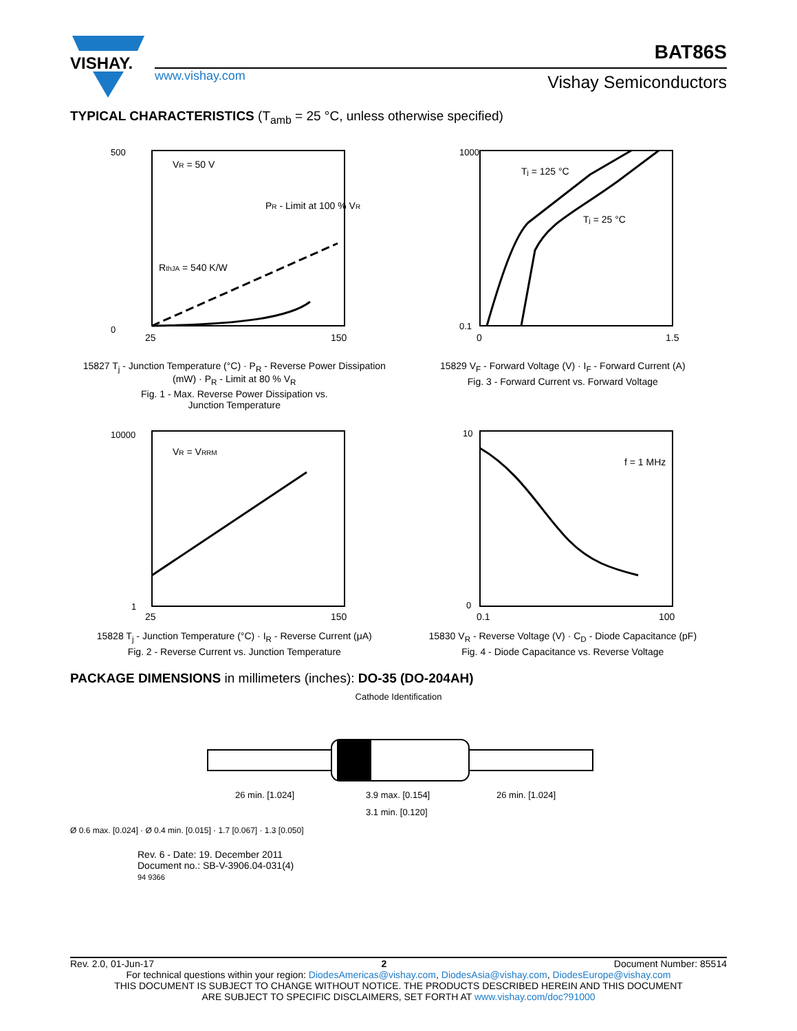VISHAY.
www.vishay.com
BAT86S
Vishay Semiconductors
TYPICAL CHARACTERISTICS (T<sub>amb</sub> = 25 °C, unless otherwise specified)
VR = 50 V
RthJA = 540 K/W
PR - Limit at 100 % VR
0
500
25
150
15827 T<sub>j</sub> - Junction Temperature (°C) · P<sub>R</sub> - Reverse Power Dissipation (mW) · P<sub>R</sub> - Limit at 80 % V<sub>R</sub>
Fig. 1 - Max. Reverse Power Dissipation vs.
Junction Temperature
Tj = 125 °C
Tj = 25 °C
1000
0.1
0
1.5
15829 V<sub>F</sub> - Forward Voltage (V) · I<sub>F</sub> - Forward Current (A)
Fig. 3 - Forward Current vs. Forward Voltage
VR = VRRM
10000
1
25
150
15828 T<sub>j</sub> - Junction Temperature (°C) · I<sub>R</sub> - Reverse Current (μA)
Fig. 2 - Reverse Current vs. Junction Temperature
f = 1 MHz
10
0
0.1
100
15830 V<sub>R</sub> - Reverse Voltage (V) · C<sub>D</sub> - Diode Capacitance (pF)
Fig. 4 - Diode Capacitance vs. Reverse Voltage
PACKAGE DIMENSIONS in millimeters (inches): DO-35 (DO-204AH)
Cathode Identification
26 min. [1.024]
3.9 max. [0.154]
26 min. [1.024]
3.1 min. [0.120]
Ø 0.6 max. [0.024] · Ø 0.4 min. [0.015] · 1.7 [0.067] · 1.3 [0.050]
Rev. 6 - Date: 19. December 2011
Document no.: SB-V-3906.04-031(4)
94 9366
Rev. 2.0, 01-Jun-17 2 Document Number: 85514
For technical questions within your region: DiodesAmericas@vishay.com, DiodesAsia@vishay.com, DiodesEurope@vishay.com
THIS DOCUMENT IS SUBJECT TO CHANGE WITHOUT NOTICE. THE PRODUCTS DESCRIBED HEREIN AND THIS DOCUMENT
ARE SUBJECT TO SPECIFIC DISCLAIMERS, SET FORTH AT www.vishay.com/doc?91000